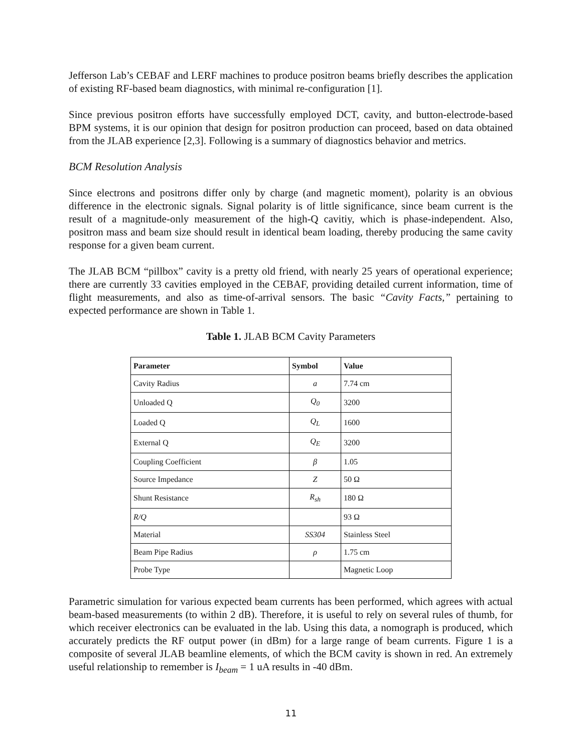Jefferson Lab’s CEBAF and LERF machines to produce positron beams briefly describes the application of existing RF-based beam diagnostics, with minimal re-configuration [1].
Since previous positron efforts have successfully employed DCT, cavity, and button-electrode-based BPM systems, it is our opinion that design for positron production can proceed, based on data obtained from the JLAB experience [2,3]. Following is a summary of diagnostics behavior and metrics.
BCM Resolution Analysis
Since electrons and positrons differ only by charge (and magnetic moment), polarity is an obvious difference in the electronic signals. Signal polarity is of little significance, since beam current is the result of a magnitude-only measurement of the high-Q cavitiy, which is phase-independent. Also, positron mass and beam size should result in identical beam loading, thereby producing the same cavity response for a given beam current.
The JLAB BCM “pillbox” cavity is a pretty old friend, with nearly 25 years of operational experience; there are currently 33 cavities employed in the CEBAF, providing detailed current information, time of flight measurements, and also as time-of-arrival sensors. The basic “Cavity Facts,” pertaining to expected performance are shown in Table 1.
Table 1. JLAB BCM Cavity Parameters
| Parameter | Symbol | Value |
| --- | --- | --- |
| Cavity Radius | a | 7.74 cm |
| Unloaded Q | Q<sub>0</sub> | 3200 |
| Loaded Q | Q<sub>L</sub> | 1600 |
| External Q | Q<sub>E</sub> | 3200 |
| Coupling Coefficient | β | 1.05 |
| Source Impedance | Z | 50 Ω |
| Shunt Resistance | R<sub>sh</sub> | 180 Ω |
| R/Q | | 93 Ω |
| Material | SS304 | Stainless Steel |
| Beam Pipe Radius | ρ | 1.75 cm |
| Probe Type | | Magnetic Loop |
Parametric simulation for various expected beam currents has been performed, which agrees with actual beam-based measurements (to within 2 dB). Therefore, it is useful to rely on several rules of thumb, for which receiver electronics can be evaluated in the lab. Using this data, a nomograph is produced, which accurately predicts the RF output power (in dBm) for a large range of beam currents. Figure 1 is a composite of several JLAB beamline elements, of which the BCM cavity is shown in red. An extremely useful relationship to remember is I<sub>beam</sub> = 1 uA results in -40 dBm.
11